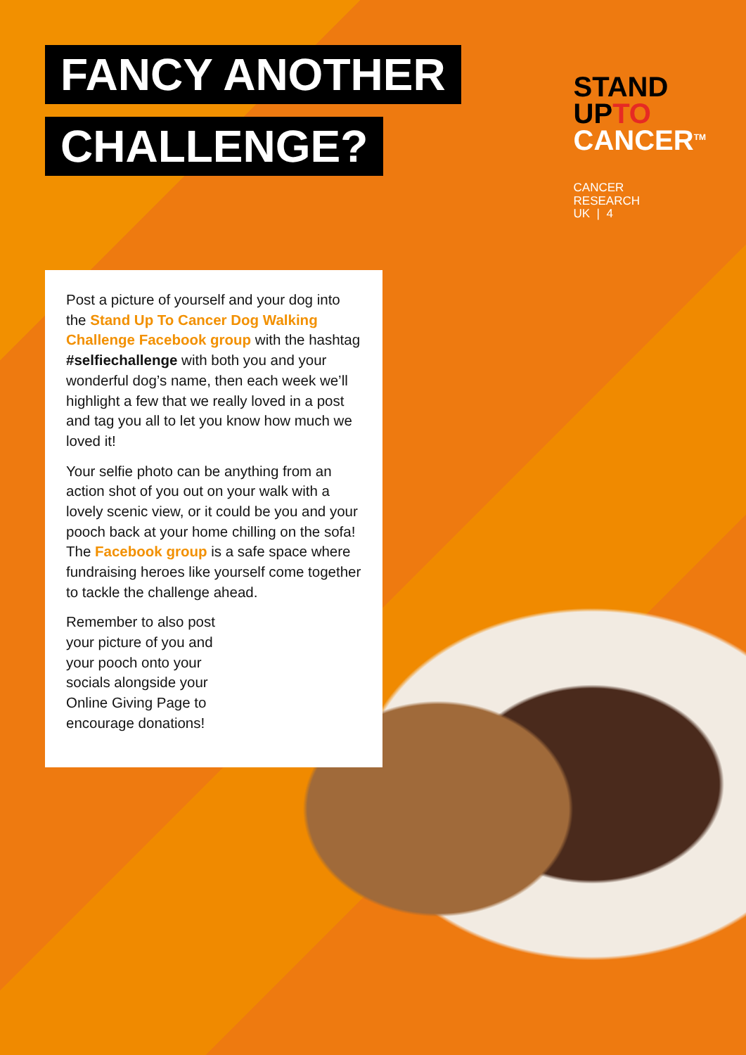FANCY ANOTHER
CHALLENGE?
STAND
UPTO
CANCER<sup>TM</sup>
CANCER
RESEARCH
UK | 4
Post a picture of yourself and your dog into the Stand Up To Cancer Dog Walking Challenge Facebook group with the hashtag #selfiechallenge with both you and your wonderful dog’s name, then each week we’ll highlight a few that we really loved in a post and tag you all to let you know how much we loved it!
Your selfie photo can be anything from an action shot of you out on your walk with a lovely scenic view, or it could be you and your pooch back at your home chilling on the sofa! The Facebook group is a safe space where fundraising heroes like yourself come together to tackle the challenge ahead.
Remember to also post your picture of you and your pooch onto your socials alongside your Online Giving Page to encourage donations!